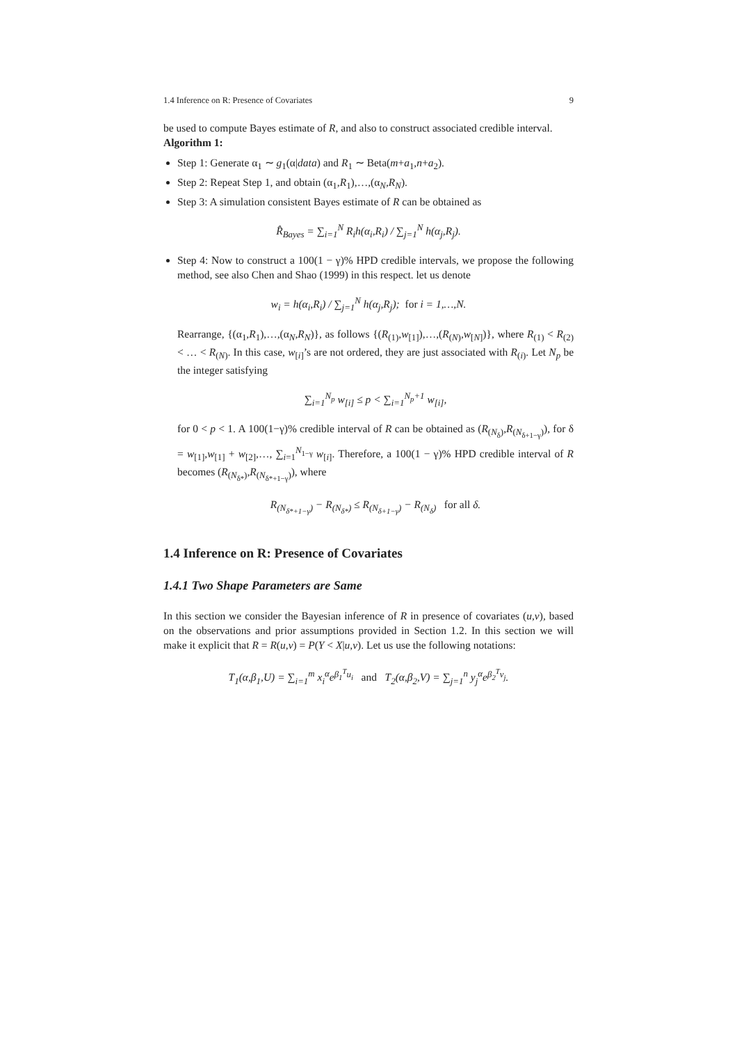1.4 Inference on R: Presence of Covariates 9
be used to compute Bayes estimate of R, and also to construct associated credible interval.
Algorithm 1:
Step 1: Generate α<sub>1</sub> ∼ g<sub>1</sub>(α|data) and R<sub>1</sub> ∼ Beta(m+a<sub>1</sub>,n+a<sub>2</sub>).
Step 2: Repeat Step 1, and obtain (α<sub>1</sub>,R<sub>1</sub>),…,(α<sub>N</sub>,R<sub>N</sub>).
Step 3: A simulation consistent Bayes estimate of R can be obtained as
R̂<sub>Bayes</sub> = ∑<sub>i=1</sub><sup>N</sup> R<sub>i</sub>h(α<sub>i</sub>,R<sub>i</sub>) / ∑<sub>j=1</sub><sup>N</sup> h(α<sub>j</sub>,R<sub>j</sub>).
Step 4: Now to construct a 100(1 − γ)% HPD credible intervals, we propose the following method, see also Chen and Shao (1999) in this respect. let us denote
w<sub>i</sub> = h(α<sub>i</sub>,R<sub>i</sub>) / ∑<sub>j=1</sub><sup>N</sup> h(α<sub>j</sub>,R<sub>j</sub>); for i = 1,…,N.
Rearrange, {(α<sub>1</sub>,R<sub>1</sub>),…,(α<sub>N</sub>,R<sub>N</sub>)}, as follows {(R<sub>(1)</sub>,w<sub>[1]</sub>),…,(R<sub>(N)</sub>,w<sub>[N]</sub>)}, where R<sub>(1)</sub> < R<sub>(2)</sub> < … < R<sub>(N)</sub>. In this case, w<sub>[i]</sub>’s are not ordered, they are just associated with R<sub>(i)</sub>. Let N<sub>p</sub> be the integer satisfying
∑<sub>i=1</sub><sup>N<sub>p</sub></sup> w<sub>[i]</sub> ≤ p < ∑<sub>i=1</sub><sup>N<sub>p</sub>+1</sup> w<sub>[i]</sub>,
for 0 < p < 1. A 100(1−γ)% credible interval of R can be obtained as (R<sub>(N<sub>δ</sub>)</sub>,R<sub>(N<sub>δ+1−γ</sub>)</sub>), for δ = w<sub>[1]</sub>,w<sub>[1]</sub> + w<sub>[2]</sub>,…, ∑<sub>i=1</sub><sup>N<sub>1−γ</sub></sup> w<sub>[i]</sub>. Therefore, a 100(1 − γ)% HPD credible interval of R becomes (R<sub>(N<sub>δ*</sub>)</sub>,R<sub>(N<sub>δ*+1−γ</sub>)</sub>), where
R<sub>(N<sub>δ*+1−γ</sub>)</sub> − R<sub>(N<sub>δ*</sub>)</sub> ≤ R<sub>(N<sub>δ+1−γ</sub>)</sub> − R<sub>(N<sub>δ</sub>)</sub> for all δ.
1.4 Inference on R: Presence of Covariates
1.4.1 Two Shape Parameters are Same
In this section we consider the Bayesian inference of R in presence of covariates (u,v), based on the observations and prior assumptions provided in Section 1.2. In this section we will make it explicit that R = R(u,v) = P(Y < X|u,v). Let us use the following notations:
T<sub>1</sub>(α,β<sub>1</sub>,U) = ∑<sub>i=1</sub><sup>m</sup> x<sub>i</sub><sup>α</sup>e<sup>β<sub>1</sub><sup>T</sup>u<sub>i</sub></sup> and T<sub>2</sub>(α,β<sub>2</sub>,V) = ∑<sub>j=1</sub><sup>n</sup> y<sub>j</sub><sup>α</sup>e<sup>β<sub>2</sub><sup>T</sup>v<sub>j</sub></sup>.